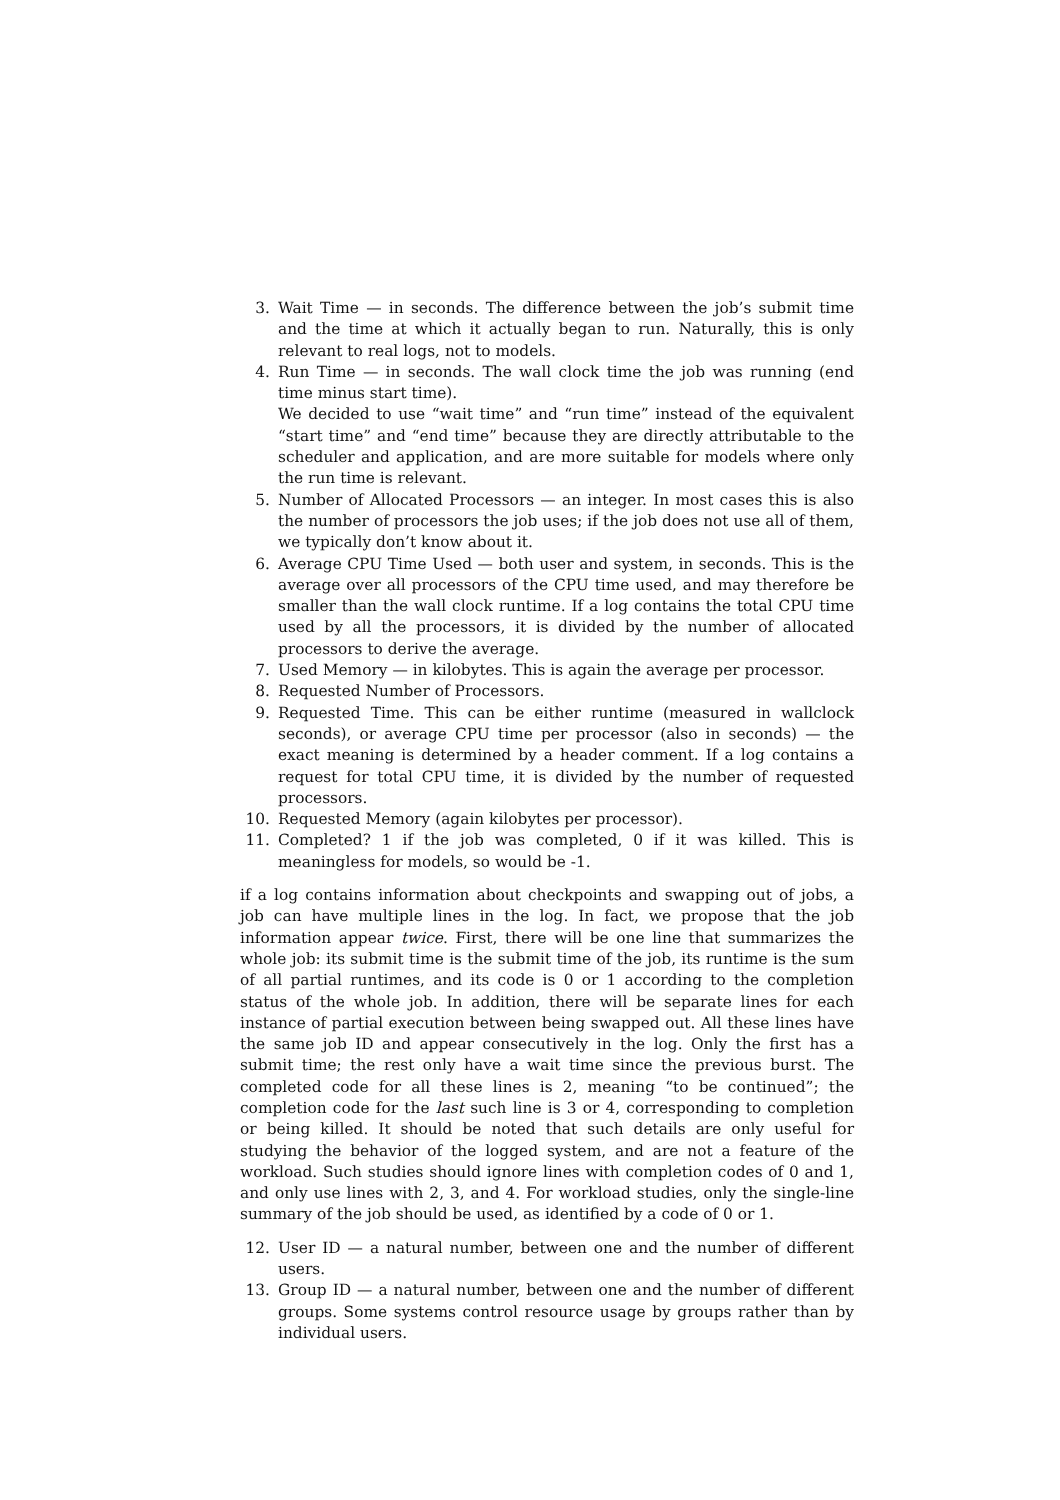3. Wait Time — in seconds. The difference between the job’s submit time and the time at which it actually began to run. Naturally, this is only relevant to real logs, not to models.
4. Run Time — in seconds. The wall clock time the job was running (end time minus start time).
We decided to use “wait time” and “run time” instead of the equivalent “start time” and “end time” because they are directly attributable to the scheduler and application, and are more suitable for models where only the run time is relevant.
5. Number of Allocated Processors — an integer. In most cases this is also the number of processors the job uses; if the job does not use all of them, we typically don’t know about it.
6. Average CPU Time Used — both user and system, in seconds. This is the average over all processors of the CPU time used, and may therefore be smaller than the wall clock runtime. If a log contains the total CPU time used by all the processors, it is divided by the number of allocated processors to derive the average.
7. Used Memory — in kilobytes. This is again the average per processor.
8. Requested Number of Processors.
9. Requested Time. This can be either runtime (measured in wallclock seconds), or average CPU time per processor (also in seconds) — the exact meaning is determined by a header comment. If a log contains a request for total CPU time, it is divided by the number of requested processors.
10. Requested Memory (again kilobytes per processor).
11. Completed? 1 if the job was completed, 0 if it was killed. This is meaningless for models, so would be -1.
if a log contains information about checkpoints and swapping out of jobs, a job can have multiple lines in the log. In fact, we propose that the job information appear twice. First, there will be one line that summarizes the whole job: its submit time is the submit time of the job, its runtime is the sum of all partial runtimes, and its code is 0 or 1 according to the completion status of the whole job. In addition, there will be separate lines for each instance of partial execution between being swapped out. All these lines have the same job ID and appear consecutively in the log. Only the first has a submit time; the rest only have a wait time since the previous burst. The completed code for all these lines is 2, meaning “to be continued”; the completion code for the last such line is 3 or 4, corresponding to completion or being killed. It should be noted that such details are only useful for studying the behavior of the logged system, and are not a feature of the workload. Such studies should ignore lines with completion codes of 0 and 1, and only use lines with 2, 3, and 4. For workload studies, only the single-line summary of the job should be used, as identified by a code of 0 or 1.
12. User ID — a natural number, between one and the number of different users.
13. Group ID — a natural number, between one and the number of different groups. Some systems control resource usage by groups rather than by individual users.